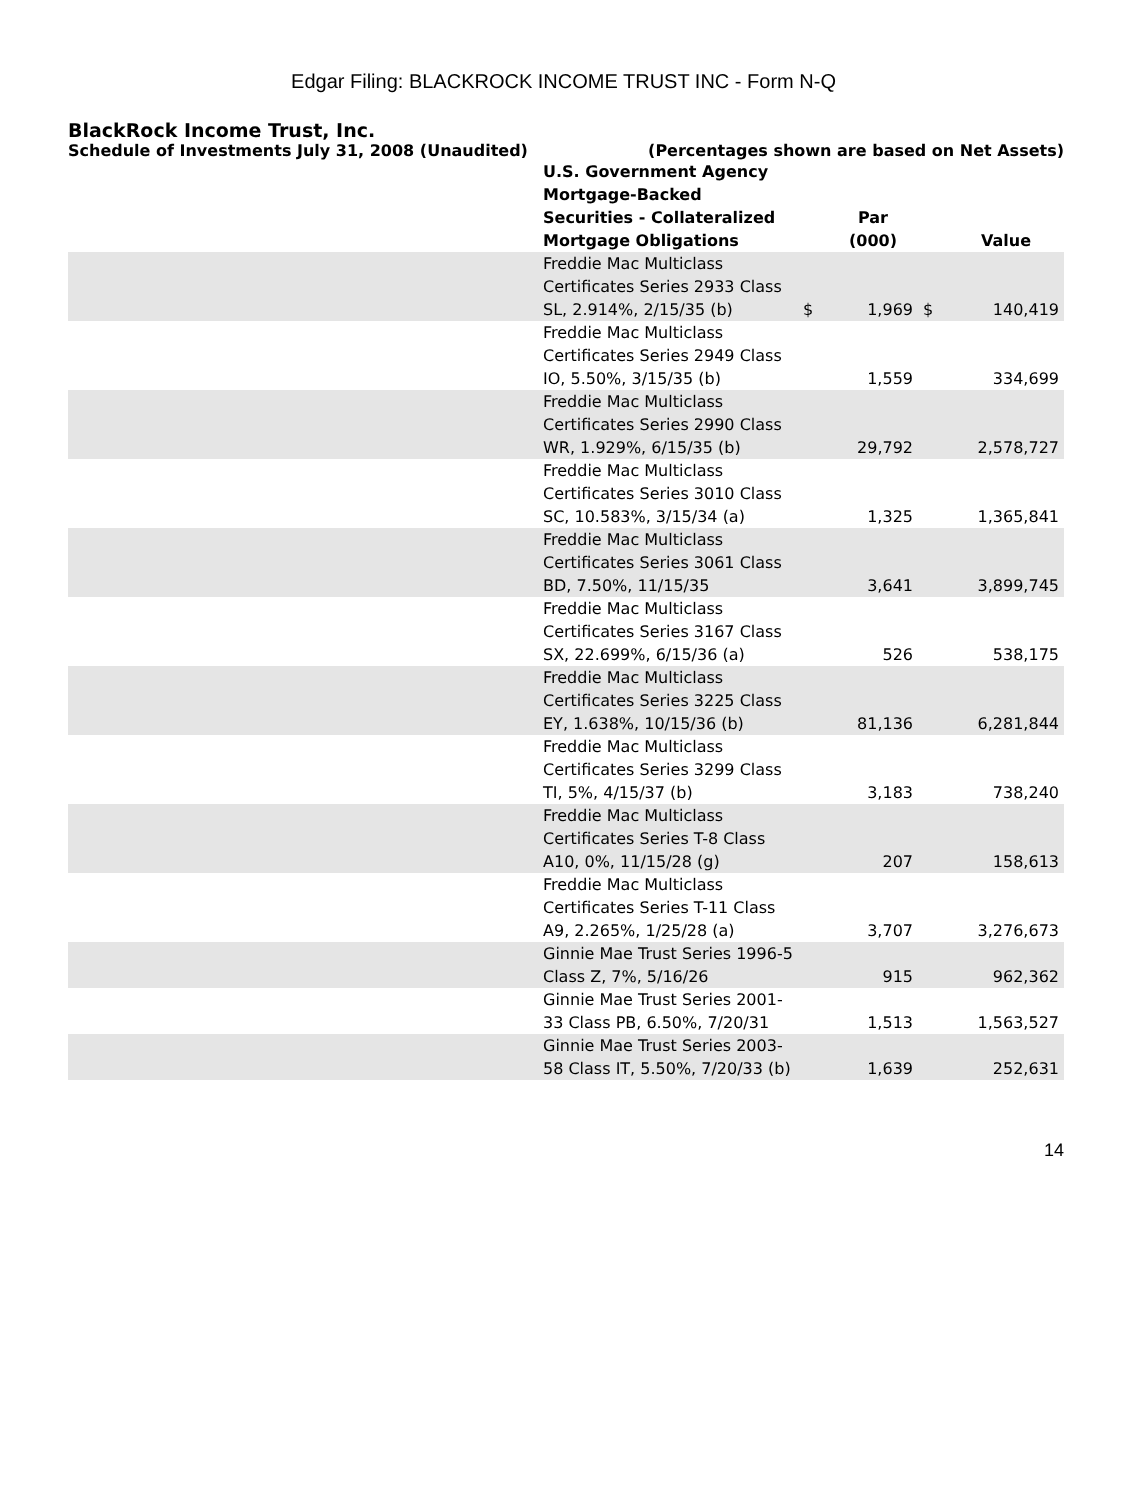Edgar Filing: BLACKROCK INCOME TRUST INC - Form N-Q
BlackRock Income Trust, Inc.
Schedule of Investments July 31, 2008 (Unaudited) (Percentages shown are based on Net Assets)
| | U.S. Government Agency Mortgage-Backed Securities - Collateralized Mortgage Obligations | | Par (000) | | Value |
| --- | --- | --- | --- | --- | --- |
| | Freddie Mac Multiclass Certificates Series 2933 Class SL, 2.914%, 2/15/35 (b) | $ | 1,969 | $ | 140,419 |
| | Freddie Mac Multiclass Certificates Series 2949 Class IO, 5.50%, 3/15/35 (b) | | 1,559 | | 334,699 |
| | Freddie Mac Multiclass Certificates Series 2990 Class WR, 1.929%, 6/15/35 (b) | | 29,792 | | 2,578,727 |
| | Freddie Mac Multiclass Certificates Series 3010 Class SC, 10.583%, 3/15/34 (a) | | 1,325 | | 1,365,841 |
| | Freddie Mac Multiclass Certificates Series 3061 Class BD, 7.50%, 11/15/35 | | 3,641 | | 3,899,745 |
| | Freddie Mac Multiclass Certificates Series 3167 Class SX, 22.699%, 6/15/36 (a) | | 526 | | 538,175 |
| | Freddie Mac Multiclass Certificates Series 3225 Class EY, 1.638%, 10/15/36 (b) | | 81,136 | | 6,281,844 |
| | Freddie Mac Multiclass Certificates Series 3299 Class TI, 5%, 4/15/37 (b) | | 3,183 | | 738,240 |
| | Freddie Mac Multiclass Certificates Series T-8 Class A10, 0%, 11/15/28 (g) | | 207 | | 158,613 |
| | Freddie Mac Multiclass Certificates Series T-11 Class A9, 2.265%, 1/25/28 (a) | | 3,707 | | 3,276,673 |
| | Ginnie Mae Trust Series 1996-5 Class Z, 7%, 5/16/26 | | 915 | | 962,362 |
| | Ginnie Mae Trust Series 2001-33 Class PB, 6.50%, 7/20/31 | | 1,513 | | 1,563,527 |
| | Ginnie Mae Trust Series 2003-58 Class IT, 5.50%, 7/20/33 (b) | | 1,639 | | 252,631 |
14